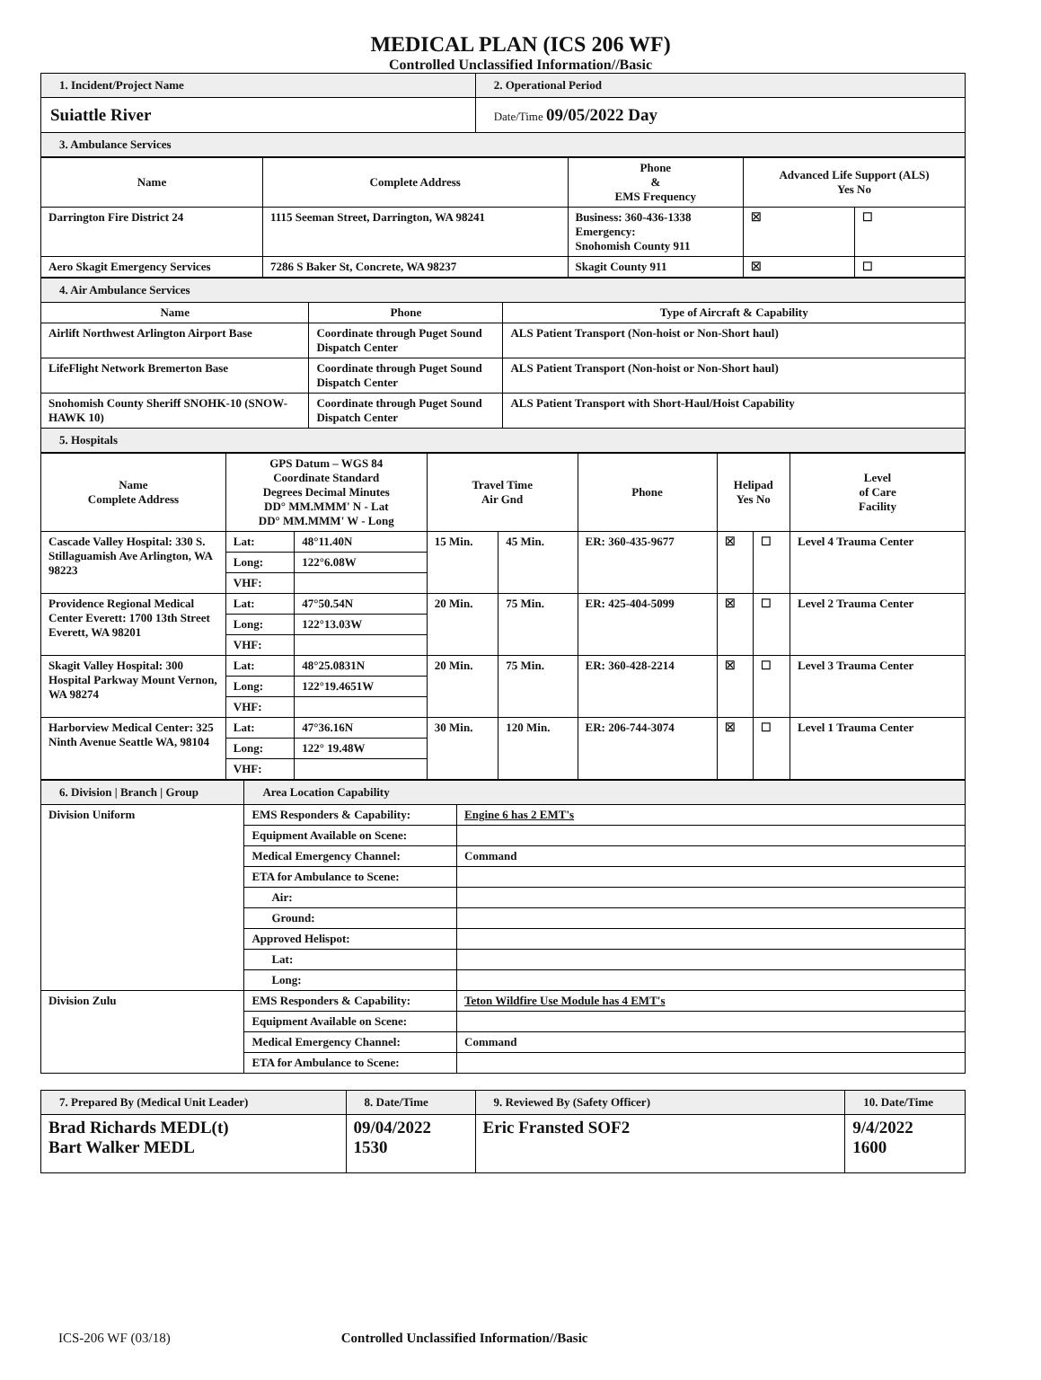MEDICAL PLAN (ICS 206 WF)
Controlled Unclassified Information//Basic
| 1. Incident/Project Name | 2. Operational Period |
| Suiattle River | Date/Time 09/05/2022 Day |
| 3. Ambulance Services | |
| Name | Complete Address | Phone & EMS Frequency | Advanced Life Support (ALS) Yes No | |
| --- | --- | --- | --- | --- |
| Darrington Fire District 24 | 1115 Seeman Street, Darrington, WA 98241 | Business: 360-436-1338 Emergency: Snohomish County 911 | ☒ | ☐ |
| Aero Skagit Emergency Services | 7286 S Baker St, Concrete, WA 98237 | Skagit County 911 | ☒ | ☐ |
| 4. Air Ambulance Services | | |
| Name | Phone | Type of Aircraft & Capability |
| Airlift Northwest Arlington Airport Base | Coordinate through Puget Sound Dispatch Center | ALS Patient Transport (Non-hoist or Non-Short haul) |
| LifeFlight Network Bremerton Base | Coordinate through Puget Sound Dispatch Center | ALS Patient Transport (Non-hoist or Non-Short haul) |
| Snohomish County Sheriff SNOHK-10 (SNOW-HAWK 10) | Coordinate through Puget Sound Dispatch Center | ALS Patient Transport with Short-Haul/Hoist Capability |
| 5. Hospitals | | |
| Name Complete Address | GPS Datum – WGS 84 Coordinate Standard Degrees Decimal Minutes DD° MM.MMM' N - Lat DD° MM.MMM' W - Long | | Travel Time Air Gnd | | Phone | Helipad Yes No | | Level of Care Facility |
| --- | --- | --- | --- | --- | --- | --- | --- | --- |
| Cascade Valley Hospital: 330 S. Stillaguamish Ave Arlington, WA 98223 | Lat: | 48°11.40N | 15 Min. | 45 Min. | ER: 360-435-9677 | ☒ | ☐ | Level 4 Trauma Center |
| | Long: | 122°6.08W | | | | | | |
| | VHF: | | | | | | | |
| Providence Regional Medical Center Everett: 1700 13th Street Everett, WA 98201 | Lat: | 47°50.54N | 20 Min. | 75 Min. | ER: 425-404-5099 | ☒ | ☐ | Level 2 Trauma Center |
| | Long: | 122°13.03W | | | | | | |
| | VHF: | | | | | | | |
| Skagit Valley Hospital: 300 Hospital Parkway Mount Vernon, WA 98274 | Lat: | 48°25.0831N | 20 Min. | 75 Min. | ER: 360-428-2214 | ☒ | ☐ | Level 3 Trauma Center |
| | Long: | 122°19.4651W | | | | | | |
| | VHF: | | | | | | | |
| Harborview Medical Center: 325 Ninth Avenue Seattle WA, 98104 | Lat: | 47°36.16N | 30 Min. | 120 Min. | ER: 206-744-3074 | ☒ | ☐ | Level 1 Trauma Center |
| | Long: | 122° 19.48W | | | | | | |
| | VHF: | | | | | | | |
| 6. Division / Branch / Group | Area Location Capability | |
| Division Uniform | EMS Responders & Capability: | Engine 6 has 2 EMT's |
| | Equipment Available on Scene: | |
| | Medical Emergency Channel: | Command |
| | ETA for Ambulance to Scene: | |
| | Air: | |
| | Ground: | |
| | Approved Helispot: | |
| | Lat: | |
| | Long: | |
| Division Zulu | EMS Responders & Capability: | Teton Wildfire Use Module has 4 EMT's |
| | Equipment Available on Scene: | |
| | Medical Emergency Channel: | Command |
| | ETA for Ambulance to Scene: | |
| 7. Prepared By (Medical Unit Leader) | 8. Date/Time | 9. Reviewed By (Safety Officer) | 10. Date/Time |
| Brad Richards MEDL(t) Bart Walker MEDL | 09/04/2022 1530 | Eric Fransted SOF2 | 9/4/2022 1600 |
ICS-206 WF (03/18) Controlled Unclassified Information//Basic